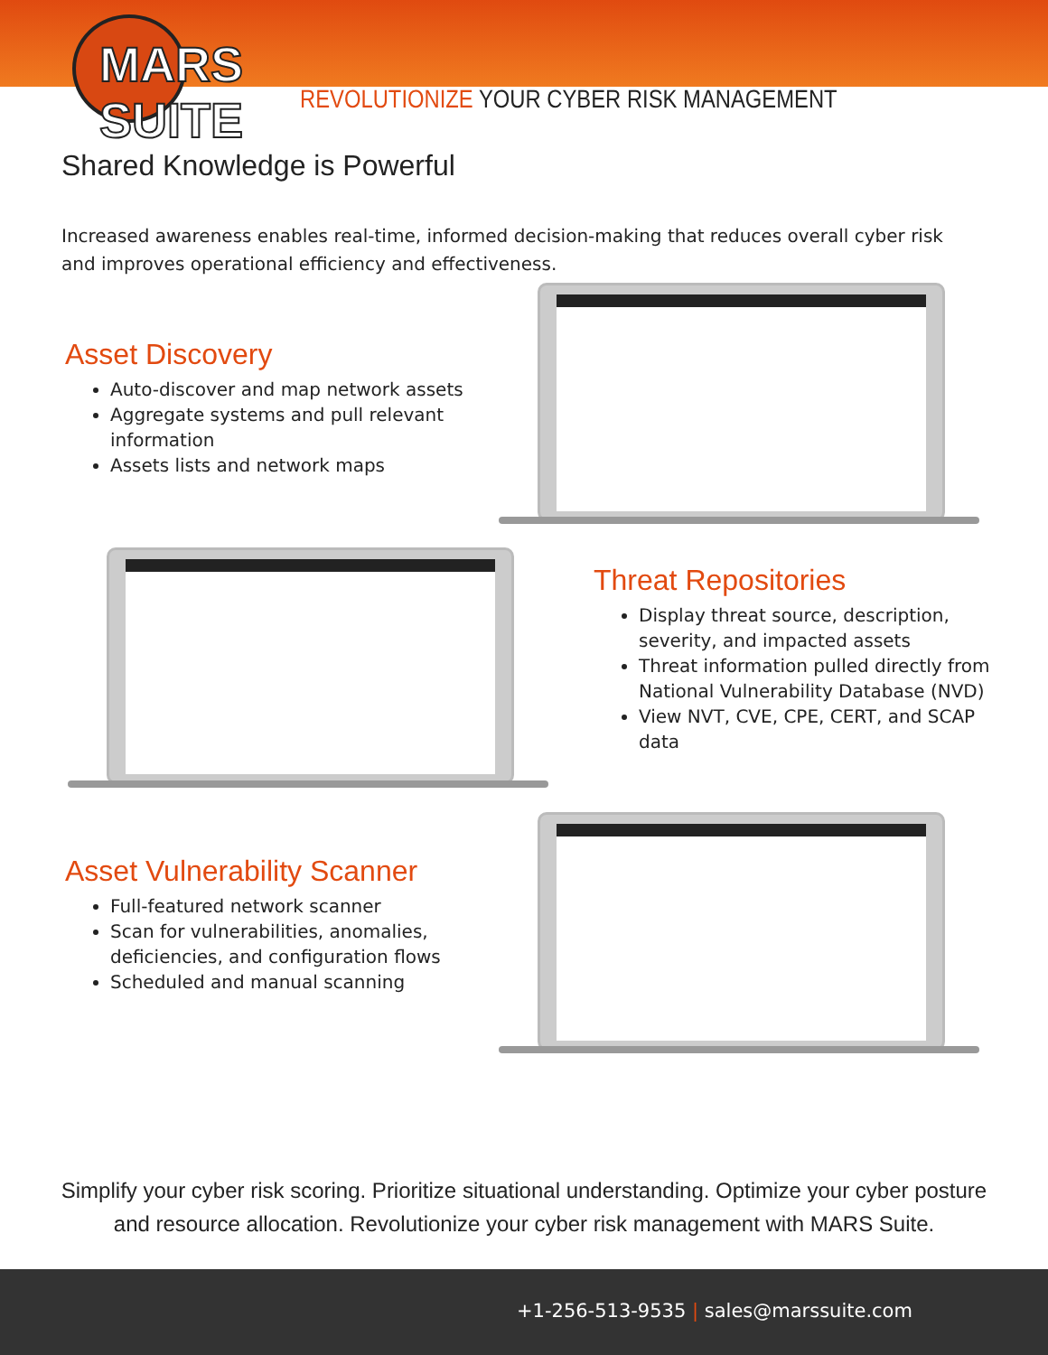MARS
SUITE
REVOLUTIONIZE YOUR CYBER RISK MANAGEMENT
Shared Knowledge is Powerful
Increased awareness enables real-time, informed decision-making that reduces overall cyber risk and improves operational efficiency and effectiveness.
Asset Discovery
Auto-discover and map network assets
Aggregate systems and pull relevant information
Assets lists and network maps
Threat Repositories
Display threat source, description, severity, and impacted assets
Threat information pulled directly from National Vulnerability Database (NVD)
View NVT, CVE, CPE, CERT, and SCAP data
Asset Vulnerability Scanner
Full-featured network scanner
Scan for vulnerabilities, anomalies, deficiencies, and configuration flows
Scheduled and manual scanning
Simplify your cyber risk scoring. Prioritize situational understanding. Optimize your cyber posture and resource allocation. Revolutionize your cyber risk management with MARS Suite.
+1-256-513-9535 | sales@marssuite.com